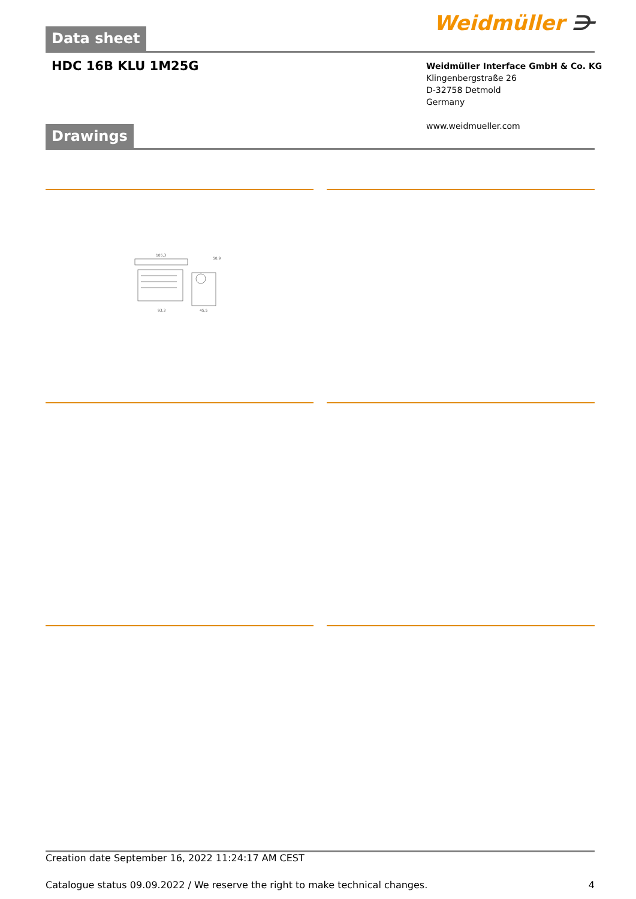Data sheet Weidmüller ⋺
HDC 16B KLU 1M25G
Weidmüller Interface GmbH & Co. KG
Klingenbergstraße 26
D-32758 Detmold
Germany
www.weidmueller.com
Drawings
105,3
50,9
93,3
45,5
Creation date September 16, 2022 11:24:17 AM CEST
Catalogue status 09.09.2022 / We reserve the right to make technical changes. 4